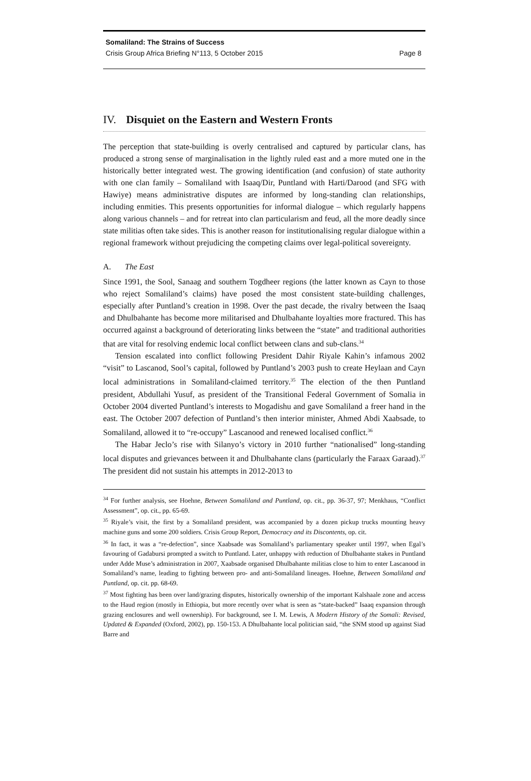Somaliland: The Strains of Success
Crisis Group Africa Briefing N°113, 5 October 2015 Page 8
IV. Disquiet on the Eastern and Western Fronts
The perception that state-building is overly centralised and captured by particular clans, has produced a strong sense of marginalisation in the lightly ruled east and a more muted one in the historically better integrated west. The growing identification (and confusion) of state authority with one clan family – Somaliland with Isaaq/Dir, Puntland with Harti/Darood (and SFG with Hawiye) means administrative disputes are informed by long-standing clan relationships, including enmities. This presents opportunities for informal dialogue – which regularly happens along various channels – and for retreat into clan particularism and feud, all the more deadly since state militias often take sides. This is another reason for institutionalising regular dialogue within a regional framework without prejudicing the competing claims over legal-political sovereignty.
A. The East
Since 1991, the Sool, Sanaag and southern Togdheer regions (the latter known as Cayn to those who reject Somaliland’s claims) have posed the most consistent state-building challenges, especially after Puntland’s creation in 1998. Over the past decade, the rivalry between the Isaaq and Dhulbahante has become more militarised and Dhulbahante loyalties more fractured. This has occurred against a background of deteriorating links between the “state” and traditional authorities that are vital for resolving endemic local conflict between clans and sub-clans.<sup>34</sup>
Tension escalated into conflict following President Dahir Riyale Kahin’s infamous 2002 “visit” to Lascanod, Sool’s capital, followed by Puntland’s 2003 push to create Heylaan and Cayn local administrations in Somaliland-claimed territory.<sup>35</sup> The election of the then Puntland president, Abdullahi Yusuf, as president of the Transitional Federal Government of Somalia in October 2004 diverted Puntland’s interests to Mogadishu and gave Somaliland a freer hand in the east. The October 2007 defection of Puntland’s then interior minister, Ahmed Abdi Xaabsade, to Somaliland, allowed it to “re-occupy” Lascanood and renewed localised conflict.<sup>36</sup>
The Habar Jeclo’s rise with Silanyo’s victory in 2010 further “nationalised” long-standing local disputes and grievances between it and Dhulbahante clans (particularly the Faraax Garaad).<sup>37</sup> The president did not sustain his attempts in 2012-2013 to
<sup>34</sup> For further analysis, see Hoehne, Between Somaliland and Puntland, op. cit., pp. 36-37, 97; Menkhaus, “Conflict Assessment”, op. cit., pp. 65-69.
<sup>35</sup> Riyale’s visit, the first by a Somaliland president, was accompanied by a dozen pickup trucks mounting heavy machine guns and some 200 soldiers. Crisis Group Report, Democracy and its Discontents, op. cit.
<sup>36</sup> In fact, it was a “re-defection”, since Xaabsade was Somaliland’s parliamentary speaker until 1997, when Egal’s favouring of Gadabursi prompted a switch to Puntland. Later, unhappy with reduction of Dhulbahante stakes in Puntland under Adde Muse’s administration in 2007, Xaabsade organised Dhulbahante militias close to him to enter Lascanood in Somaliland’s name, leading to fighting between pro- and anti-Somaliland lineages. Hoehne, Between Somaliland and Puntland, op. cit. pp. 68-69.
<sup>37</sup> Most fighting has been over land/grazing disputes, historically ownership of the important Kalshaale zone and access to the Haud region (mostly in Ethiopia, but more recently over what is seen as “state-backed” Isaaq expansion through grazing enclosures and well ownership). For background, see I. M. Lewis, A Modern History of the Somali: Revised, Updated & Expanded (Oxford, 2002), pp. 150-153. A Dhulbahante local politician said, “the SNM stood up against Siad Barre and